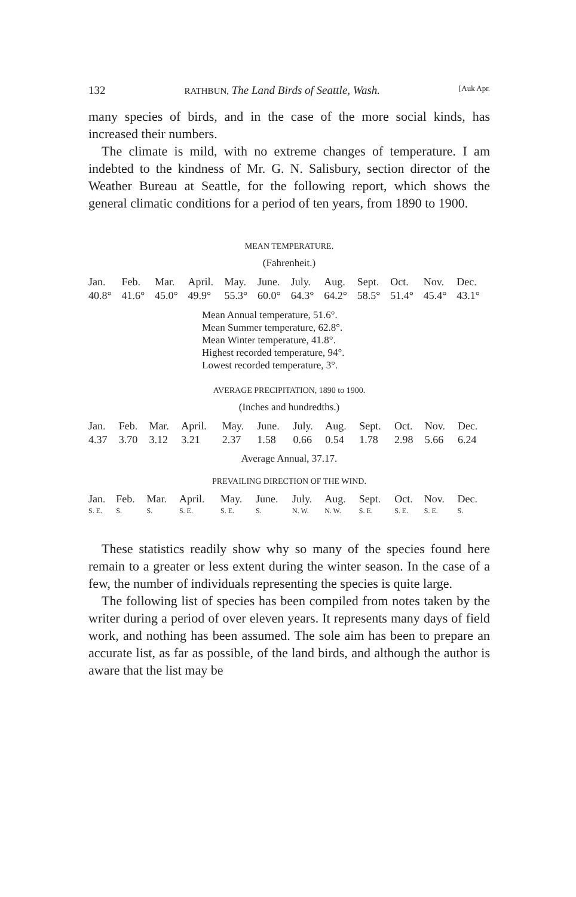132 RATHBUN, The Land Birds of Seattle, Wash. [Auk Apr.
many species of birds, and in the case of the more social kinds, has increased their numbers.
The climate is mild, with no extreme changes of temperature. I am indebted to the kindness of Mr. G. N. Salisbury, section director of the Weather Bureau at Seattle, for the following report, which shows the general climatic conditions for a period of ten years, from 1890 to 1900.
MEAN TEMPERATURE.
(Fahrenheit.)
| Jan. | Feb. | Mar. | April. | May. | June. | July. | Aug. | Sept. | Oct. | Nov. | Dec. |
| --- | --- | --- | --- | --- | --- | --- | --- | --- | --- | --- | --- |
| 40.8° | 41.6° | 45.0° | 49.9° | 55.3° | 60.0° | 64.3° | 64.2° | 58.5° | 51.4° | 45.4° | 43.1° |
Mean Annual temperature, 51.6°.
Mean Summer temperature, 62.8°.
Mean Winter temperature, 41.8°.
Highest recorded temperature, 94°.
Lowest recorded temperature, 3°.
AVERAGE PRECIPITATION, 1890 to 1900.
(Inches and hundredths.)
| Jan. | Feb. | Mar. | April. | May. | June. | July. | Aug. | Sept. | Oct. | Nov. | Dec. |
| --- | --- | --- | --- | --- | --- | --- | --- | --- | --- | --- | --- |
| 4.37 | 3.70 | 3.12 | 3.21 | 2.37 | 1.58 | 0.66 | 0.54 | 1.78 | 2.98 | 5.66 | 6.24 |
Average Annual, 37.17.
PREVAILING DIRECTION OF THE WIND.
| Jan. | Feb. | Mar. | April. | May. | June. | July. | Aug. | Sept. | Oct. | Nov. | Dec. |
| --- | --- | --- | --- | --- | --- | --- | --- | --- | --- | --- | --- |
| S. E. | S. | S. | S. E. | S. E. | S. | N. W. | N. W. | S. E. | S. E. | S. E. | S. |
These statistics readily show why so many of the species found here remain to a greater or less extent during the winter season. In the case of a few, the number of individuals representing the species is quite large.
The following list of species has been compiled from notes taken by the writer during a period of over eleven years. It represents many days of field work, and nothing has been assumed. The sole aim has been to prepare an accurate list, as far as possible, of the land birds, and although the author is aware that the list may be